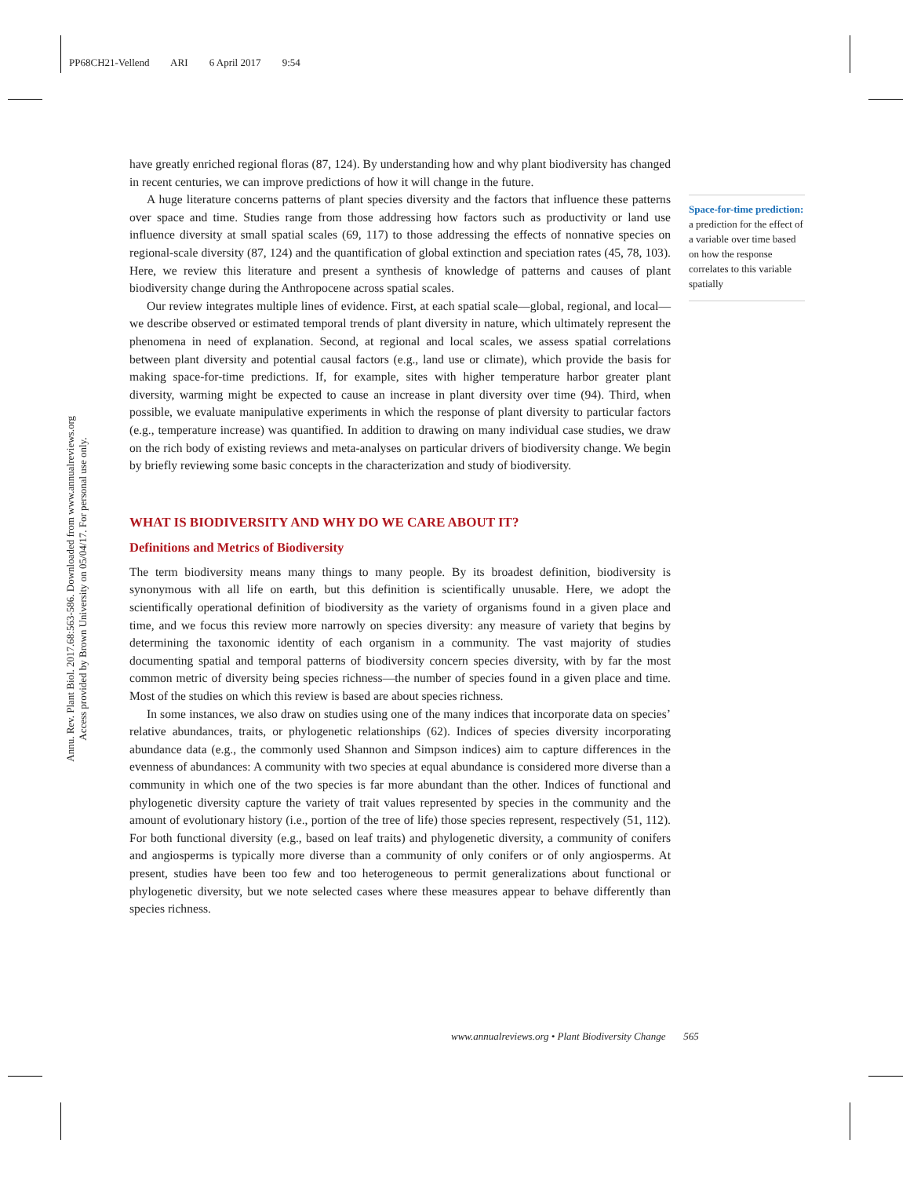PP68CH21-Vellend ARI 6 April 2017 9:54
Annu. Rev. Plant Biol. 2017.68:563-586. Downloaded from www.annualreviews.org
Access provided by Brown University on 05/04/17. For personal use only.
have greatly enriched regional floras (87, 124). By understanding how and why plant biodiversity has changed in recent centuries, we can improve predictions of how it will change in the future.
A huge literature concerns patterns of plant species diversity and the factors that influence these patterns over space and time. Studies range from those addressing how factors such as productivity or land use influence diversity at small spatial scales (69, 117) to those addressing the effects of nonnative species on regional-scale diversity (87, 124) and the quantification of global extinction and speciation rates (45, 78, 103). Here, we review this literature and present a synthesis of knowledge of patterns and causes of plant biodiversity change during the Anthropocene across spatial scales.
Our review integrates multiple lines of evidence. First, at each spatial scale—global, regional, and local—we describe observed or estimated temporal trends of plant diversity in nature, which ultimately represent the phenomena in need of explanation. Second, at regional and local scales, we assess spatial correlations between plant diversity and potential causal factors (e.g., land use or climate), which provide the basis for making space-for-time predictions. If, for example, sites with higher temperature harbor greater plant diversity, warming might be expected to cause an increase in plant diversity over time (94). Third, when possible, we evaluate manipulative experiments in which the response of plant diversity to particular factors (e.g., temperature increase) was quantified. In addition to drawing on many individual case studies, we draw on the rich body of existing reviews and meta-analyses on particular drivers of biodiversity change. We begin by briefly reviewing some basic concepts in the characterization and study of biodiversity.
WHAT IS BIODIVERSITY AND WHY DO WE CARE ABOUT IT?
Definitions and Metrics of Biodiversity
The term biodiversity means many things to many people. By its broadest definition, biodiversity is synonymous with all life on earth, but this definition is scientifically unusable. Here, we adopt the scientifically operational definition of biodiversity as the variety of organisms found in a given place and time, and we focus this review more narrowly on species diversity: any measure of variety that begins by determining the taxonomic identity of each organism in a community. The vast majority of studies documenting spatial and temporal patterns of biodiversity concern species diversity, with by far the most common metric of diversity being species richness—the number of species found in a given place and time. Most of the studies on which this review is based are about species richness.
In some instances, we also draw on studies using one of the many indices that incorporate data on species’ relative abundances, traits, or phylogenetic relationships (62). Indices of species diversity incorporating abundance data (e.g., the commonly used Shannon and Simpson indices) aim to capture differences in the evenness of abundances: A community with two species at equal abundance is considered more diverse than a community in which one of the two species is far more abundant than the other. Indices of functional and phylogenetic diversity capture the variety of trait values represented by species in the community and the amount of evolutionary history (i.e., portion of the tree of life) those species represent, respectively (51, 112). For both functional diversity (e.g., based on leaf traits) and phylogenetic diversity, a community of conifers and angiosperms is typically more diverse than a community of only conifers or of only angiosperms. At present, studies have been too few and too heterogeneous to permit generalizations about functional or phylogenetic diversity, but we note selected cases where these measures appear to behave differently than species richness.
Space-for-time prediction:
a prediction for the effect of a variable over time based on how the response correlates to this variable spatially
www.annualreviews.org • Plant Biodiversity Change 565